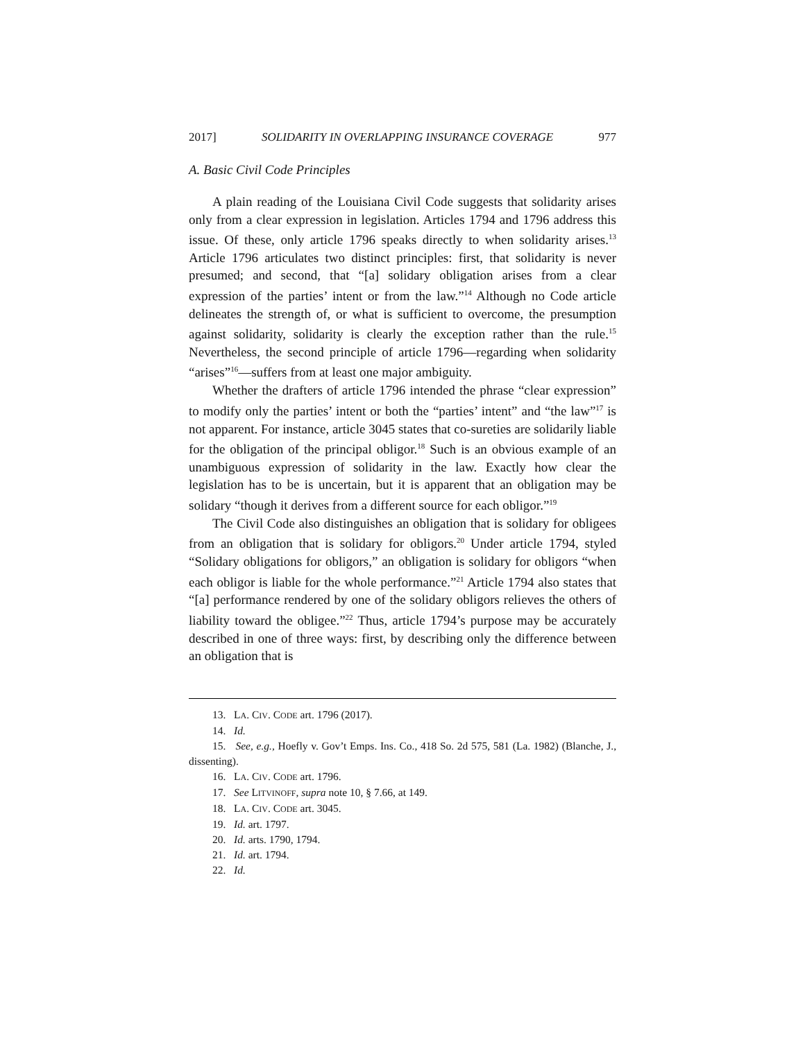2017] SOLIDARITY IN OVERLAPPING INSURANCE COVERAGE 977
A. Basic Civil Code Principles
A plain reading of the Louisiana Civil Code suggests that solidarity arises only from a clear expression in legislation. Articles 1794 and 1796 address this issue. Of these, only article 1796 speaks directly to when solidarity arises.<sup>13</sup> Article 1796 articulates two distinct principles: first, that solidarity is never presumed; and second, that “[a] solidary obligation arises from a clear expression of the parties’ intent or from the law.”<sup>14</sup> Although no Code article delineates the strength of, or what is sufficient to overcome, the presumption against solidarity, solidarity is clearly the exception rather than the rule.<sup>15</sup> Nevertheless, the second principle of article 1796—regarding when solidarity “arises”<sup>16</sup>—suffers from at least one major ambiguity.
Whether the drafters of article 1796 intended the phrase “clear expression” to modify only the parties’ intent or both the “parties’ intent” and “the law”<sup>17</sup> is not apparent. For instance, article 3045 states that co-sureties are solidarily liable for the obligation of the principal obligor.<sup>18</sup> Such is an obvious example of an unambiguous expression of solidarity in the law. Exactly how clear the legislation has to be is uncertain, but it is apparent that an obligation may be solidary “though it derives from a different source for each obligor.”<sup>19</sup>
The Civil Code also distinguishes an obligation that is solidary for obligees from an obligation that is solidary for obligors.<sup>20</sup> Under article 1794, styled “Solidary obligations for obligors,” an obligation is solidary for obligors “when each obligor is liable for the whole performance.”<sup>21</sup> Article 1794 also states that “[a] performance rendered by one of the solidary obligors relieves the others of liability toward the obligee.”<sup>22</sup> Thus, article 1794’s purpose may be accurately described in one of three ways: first, by describing only the difference between an obligation that is
13. LA. CIV. CODE art. 1796 (2017).
14. Id.
15. See, e.g., Hoefly v. Gov’t Emps. Ins. Co., 418 So. 2d 575, 581 (La. 1982) (Blanche, J., dissenting).
16. LA. CIV. CODE art. 1796.
17. See LITVINOFF, supra note 10, § 7.66, at 149.
18. LA. CIV. CODE art. 3045.
19. Id. art. 1797.
20. Id. arts. 1790, 1794.
21. Id. art. 1794.
22. Id.